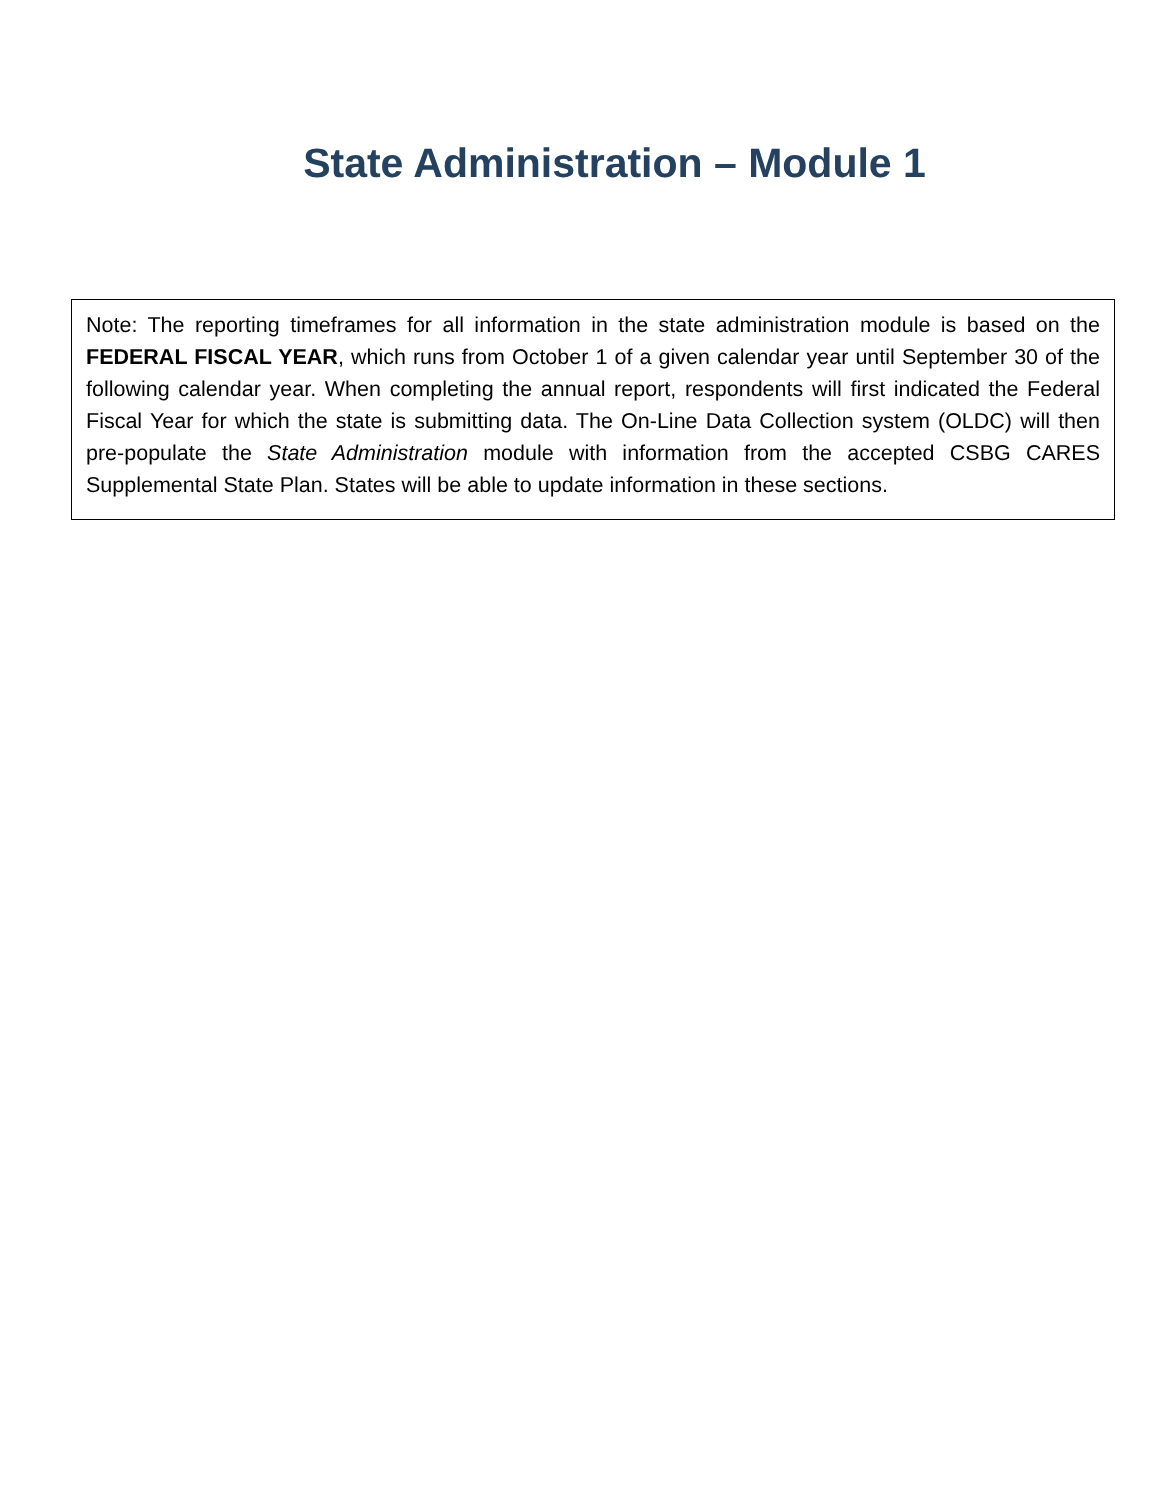State Administration – Module 1
Note: The reporting timeframes for all information in the state administration module is based on the FEDERAL FISCAL YEAR, which runs from October 1 of a given calendar year until September 30 of the following calendar year. When completing the annual report, respondents will first indicated the Federal Fiscal Year for which the state is submitting data. The On-Line Data Collection system (OLDC) will then pre-populate the State Administration module with information from the accepted CSBG CARES Supplemental State Plan. States will be able to update information in these sections.